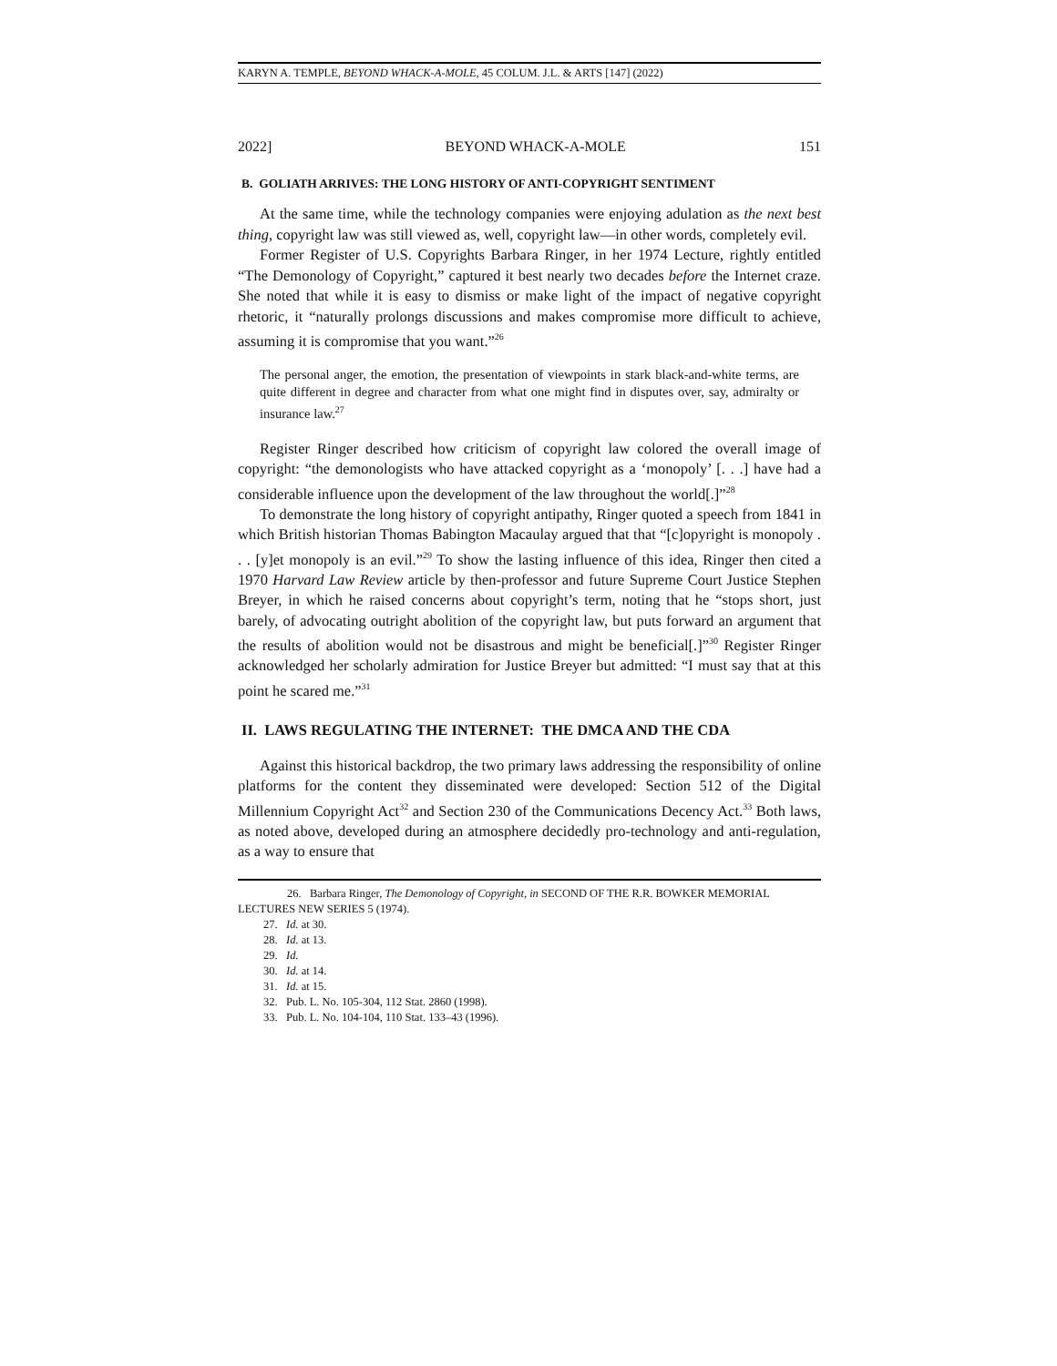KARYN A. TEMPLE, BEYOND WHACK-A-MOLE, 45 COLUM. J.L. & ARTS [147] (2022)
2022] BEYOND WHACK-A-MOLE 151
B. GOLIATH ARRIVES: THE LONG HISTORY OF ANTI-COPYRIGHT SENTIMENT
At the same time, while the technology companies were enjoying adulation as the next best thing, copyright law was still viewed as, well, copyright law—in other words, completely evil.
Former Register of U.S. Copyrights Barbara Ringer, in her 1974 Lecture, rightly entitled “The Demonology of Copyright,” captured it best nearly two decades before the Internet craze. She noted that while it is easy to dismiss or make light of the impact of negative copyright rhetoric, it “naturally prolongs discussions and makes compromise more difficult to achieve, assuming it is compromise that you want.”<sup>26</sup>
The personal anger, the emotion, the presentation of viewpoints in stark black-and-white terms, are quite different in degree and character from what one might find in disputes over, say, admiralty or insurance law.<sup>27</sup>
Register Ringer described how criticism of copyright law colored the overall image of copyright: “the demonologists who have attacked copyright as a ‘monopoly’ [. . .] have had a considerable influence upon the development of the law throughout the world[.]”<sup>28</sup>
To demonstrate the long history of copyright antipathy, Ringer quoted a speech from 1841 in which British historian Thomas Babington Macaulay argued that that “[c]opyright is monopoly . . . [y]et monopoly is an evil.”<sup>29</sup> To show the lasting influence of this idea, Ringer then cited a 1970 Harvard Law Review article by then-professor and future Supreme Court Justice Stephen Breyer, in which he raised concerns about copyright’s term, noting that he “stops short, just barely, of advocating outright abolition of the copyright law, but puts forward an argument that the results of abolition would not be disastrous and might be beneficial[.]”<sup>30</sup> Register Ringer acknowledged her scholarly admiration for Justice Breyer but admitted: “I must say that at this point he scared me.”<sup>31</sup>
II. LAWS REGULATING THE INTERNET: THE DMCA AND THE CDA
Against this historical backdrop, the two primary laws addressing the responsibility of online platforms for the content they disseminated were developed: Section 512 of the Digital Millennium Copyright Act<sup>32</sup> and Section 230 of the Communications Decency Act.<sup>33</sup> Both laws, as noted above, developed during an atmosphere decidedly pro-technology and anti-regulation, as a way to ensure that
26. Barbara Ringer, The Demonology of Copyright, in SECOND OF THE R.R. BOWKER MEMORIAL LECTURES NEW SERIES 5 (1974).
27. Id. at 30.
28. Id. at 13.
29. Id.
30. Id. at 14.
31. Id. at 15.
32. Pub. L. No. 105-304, 112 Stat. 2860 (1998).
33. Pub. L. No. 104-104, 110 Stat. 133–43 (1996).